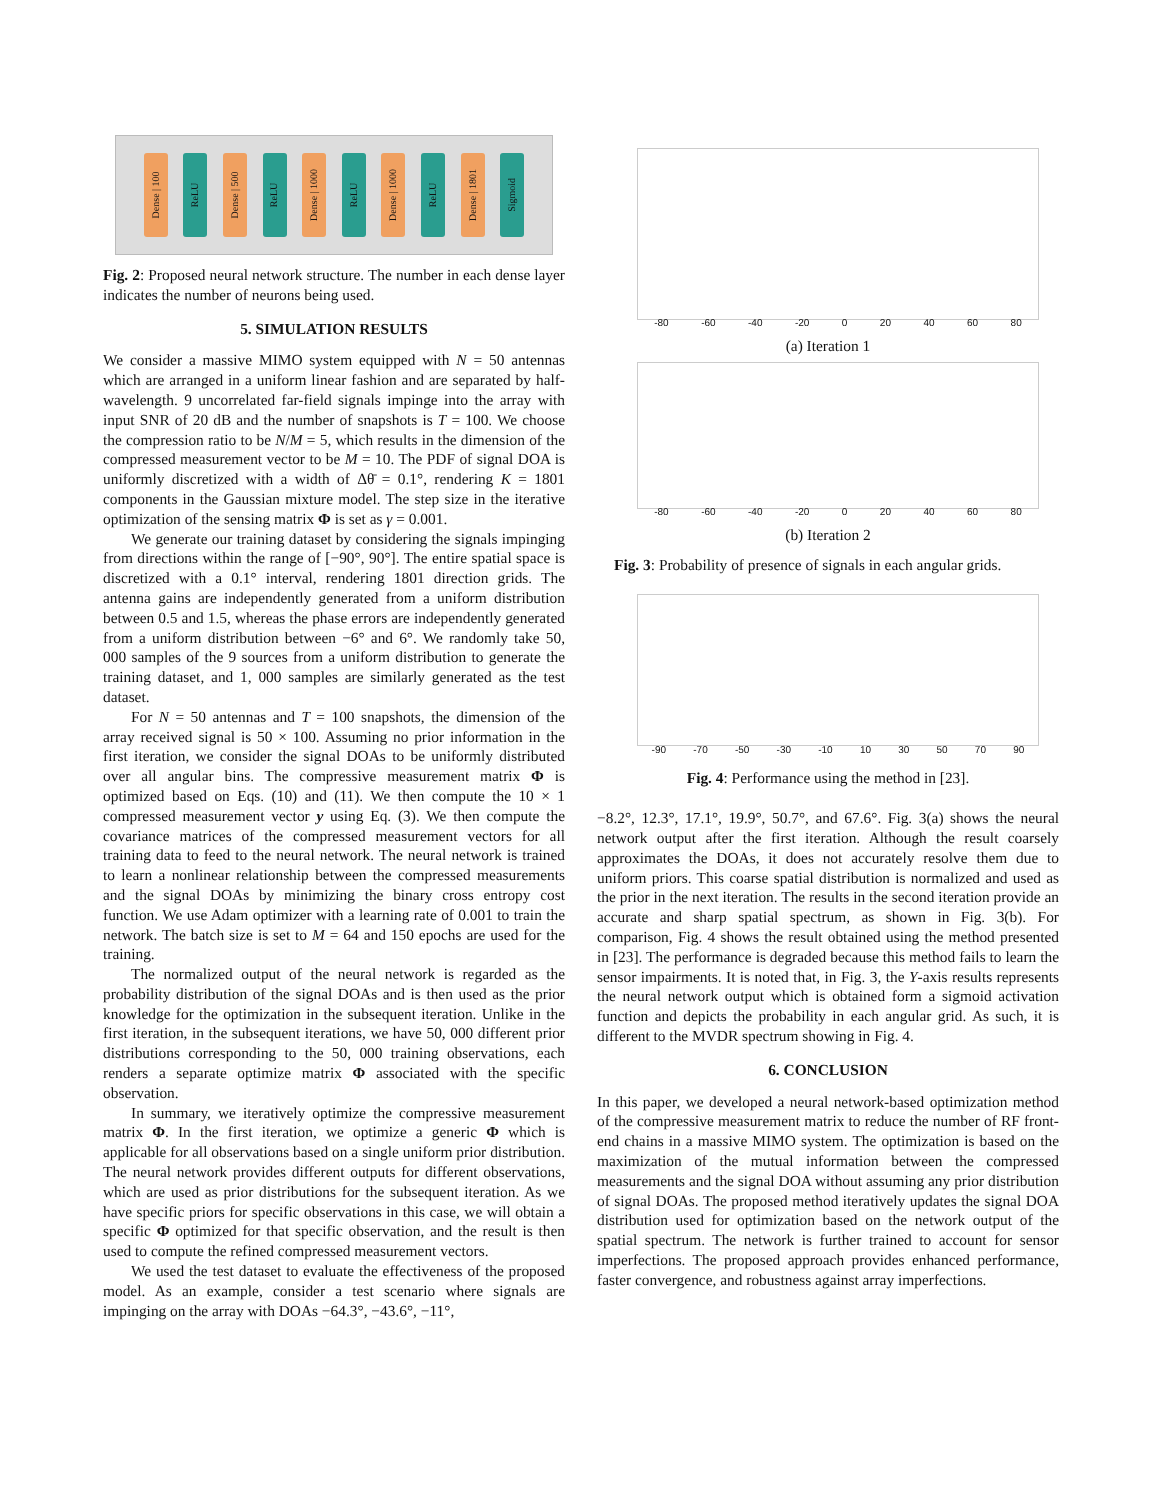Dense | 100
ReLU
Dense | 500
ReLU
Dense | 1000
ReLU
Dense | 1000
ReLU
Dense | 1801
Sigmoid
Fig. 2: Proposed neural network structure. The number in each dense layer indicates the number of neurons being used.
5. SIMULATION RESULTS
We consider a massive MIMO system equipped with N = 50 antennas which are arranged in a uniform linear fashion and are separated by half-wavelength. 9 uncorrelated far-field signals impinge into the array with input SNR of 20 dB and the number of snapshots is T = 100. We choose the compression ratio to be N/M = 5, which results in the dimension of the compressed measurement vector to be M = 10. The PDF of signal DOA is uniformly discretized with a width of Δθ̄ = 0.1°, rendering K = 1801 components in the Gaussian mixture model. The step size in the iterative optimization of the sensing matrix Φ is set as γ = 0.001.
We generate our training dataset by considering the signals impinging from directions within the range of [−90°, 90°]. The entire spatial space is discretized with a 0.1° interval, rendering 1801 direction grids. The antenna gains are independently generated from a uniform distribution between 0.5 and 1.5, whereas the phase errors are independently generated from a uniform distribution between −6° and 6°. We randomly take 50, 000 samples of the 9 sources from a uniform distribution to generate the training dataset, and 1, 000 samples are similarly generated as the test dataset.
For N = 50 antennas and T = 100 snapshots, the dimension of the array received signal is 50 × 100. Assuming no prior information in the first iteration, we consider the signal DOAs to be uniformly distributed over all angular bins. The compressive measurement matrix Φ is optimized based on Eqs. (10) and (11). We then compute the 10 × 1 compressed measurement vector y using Eq. (3). We then compute the covariance matrices of the compressed measurement vectors for all training data to feed to the neural network. The neural network is trained to learn a nonlinear relationship between the compressed measurements and the signal DOAs by minimizing the binary cross entropy cost function. We use Adam optimizer with a learning rate of 0.001 to train the network. The batch size is set to M = 64 and 150 epochs are used for the training.
The normalized output of the neural network is regarded as the probability distribution of the signal DOAs and is then used as the prior knowledge for the optimization in the subsequent iteration. Unlike in the first iteration, in the subsequent iterations, we have 50, 000 different prior distributions corresponding to the 50, 000 training observations, each renders a separate optimize matrix Φ associated with the specific observation.
In summary, we iteratively optimize the compressive measurement matrix Φ. In the first iteration, we optimize a generic Φ which is applicable for all observations based on a single uniform prior distribution. The neural network provides different outputs for different observations, which are used as prior distributions for the subsequent iteration. As we have specific priors for specific observations in this case, we will obtain a specific Φ optimized for that specific observation, and the result is then used to compute the refined compressed measurement vectors.
We used the test dataset to evaluate the effectiveness of the proposed model. As an example, consider a test scenario where signals are impinging on the array with DOAs −64.3°, −43.6°, −11°,
-80 -60 -40 -20 0 20 40 60 80
(a) Iteration 1
-80 -60 -40 -20 0 20 40 60 80
(b) Iteration 2
Fig. 3: Probability of presence of signals in each angular grids.
-90 -70 -50 -30 -10 10 30 50 70 90
Fig. 4: Performance using the method in [23].
−8.2°, 12.3°, 17.1°, 19.9°, 50.7°, and 67.6°. Fig. 3(a) shows the neural network output after the first iteration. Although the result coarsely approximates the DOAs, it does not accurately resolve them due to uniform priors. This coarse spatial distribution is normalized and used as the prior in the next iteration. The results in the second iteration provide an accurate and sharp spatial spectrum, as shown in Fig. 3(b). For comparison, Fig. 4 shows the result obtained using the method presented in [23]. The performance is degraded because this method fails to learn the sensor impairments. It is noted that, in Fig. 3, the Y-axis results represents the neural network output which is obtained form a sigmoid activation function and depicts the probability in each angular grid. As such, it is different to the MVDR spectrum showing in Fig. 4.
6. CONCLUSION
In this paper, we developed a neural network-based optimization method of the compressive measurement matrix to reduce the number of RF front-end chains in a massive MIMO system. The optimization is based on the maximization of the mutual information between the compressed measurements and the signal DOA without assuming any prior distribution of signal DOAs. The proposed method iteratively updates the signal DOA distribution used for optimization based on the network output of the spatial spectrum. The network is further trained to account for sensor imperfections. The proposed approach provides enhanced performance, faster convergence, and robustness against array imperfections.